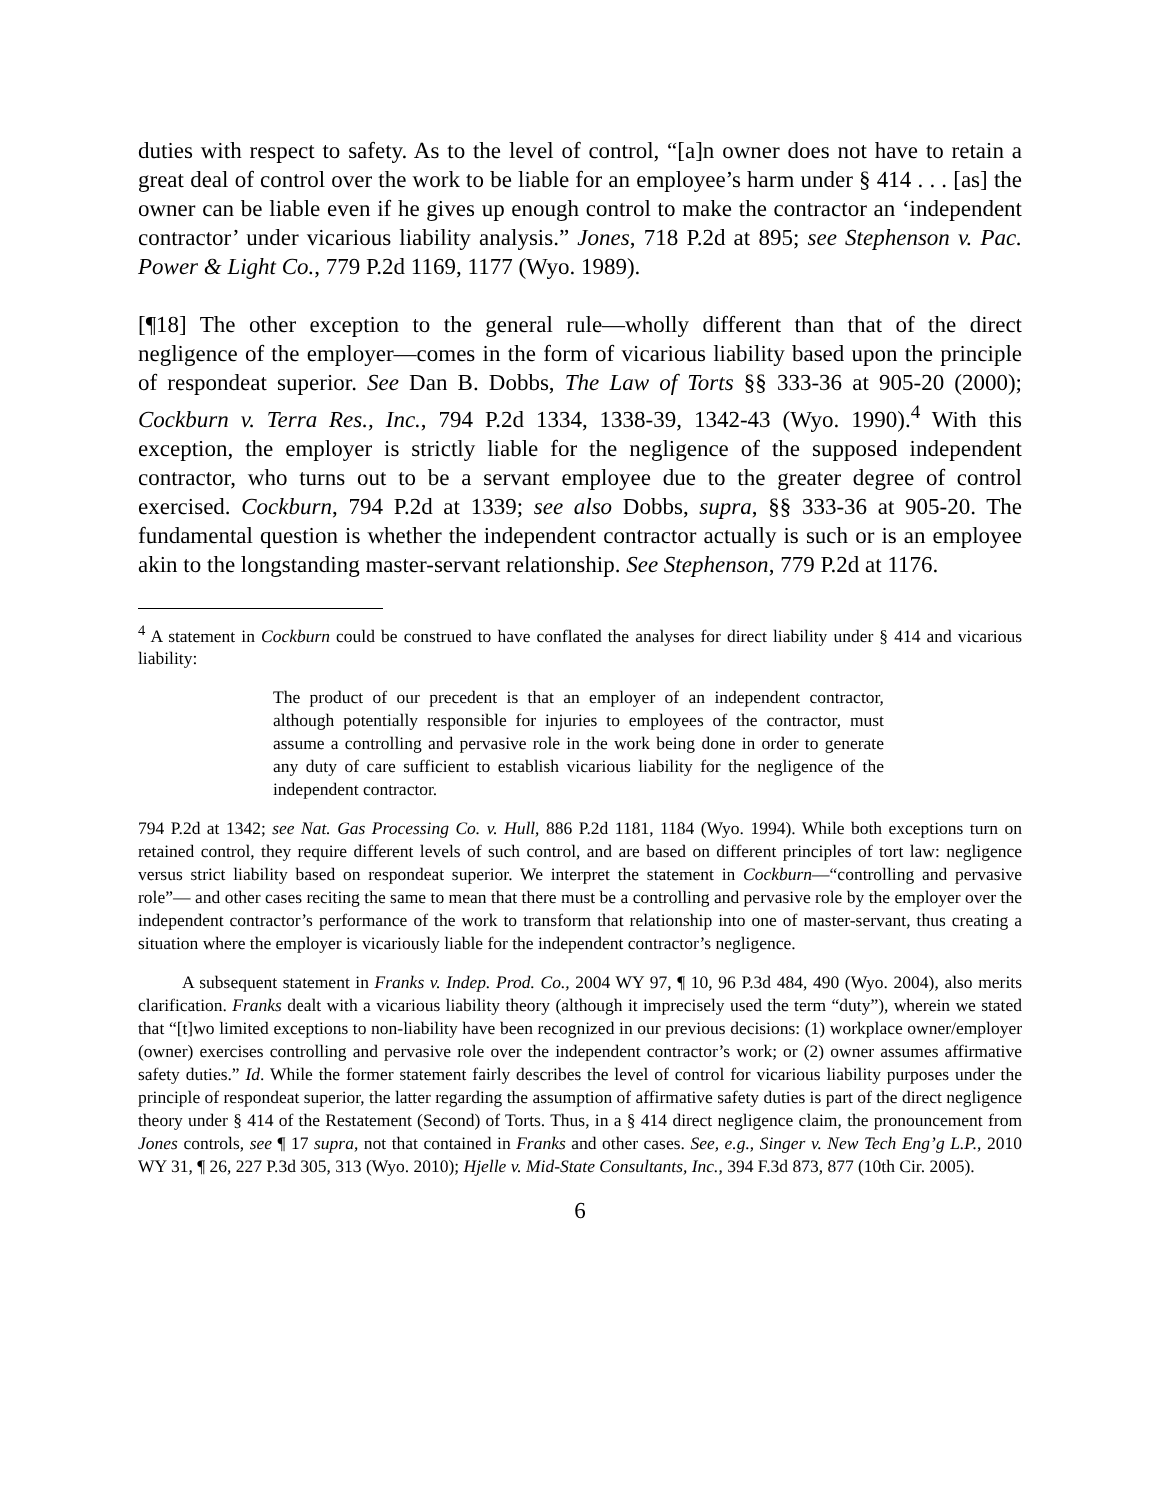duties with respect to safety. As to the level of control, “[a]n owner does not have to retain a great deal of control over the work to be liable for an employee’s harm under § 414 . . . [as] the owner can be liable even if he gives up enough control to make the contractor an ‘independent contractor’ under vicarious liability analysis.” Jones, 718 P.2d at 895; see Stephenson v. Pac. Power & Light Co., 779 P.2d 1169, 1177 (Wyo. 1989).
[¶18] The other exception to the general rule—wholly different than that of the direct negligence of the employer—comes in the form of vicarious liability based upon the principle of respondeat superior. See Dan B. Dobbs, The Law of Torts §§ 333-36 at 905-20 (2000); Cockburn v. Terra Res., Inc., 794 P.2d 1334, 1338-39, 1342-43 (Wyo. 1990).<sup>4</sup> With this exception, the employer is strictly liable for the negligence of the supposed independent contractor, who turns out to be a servant employee due to the greater degree of control exercised. Cockburn, 794 P.2d at 1339; see also Dobbs, supra, §§ 333-36 at 905-20. The fundamental question is whether the independent contractor actually is such or is an employee akin to the longstanding master-servant relationship. See Stephenson, 779 P.2d at 1176.
<sup>4</sup> A statement in Cockburn could be construed to have conflated the analyses for direct liability under § 414 and vicarious liability:
The product of our precedent is that an employer of an independent contractor, although potentially responsible for injuries to employees of the contractor, must assume a controlling and pervasive role in the work being done in order to generate any duty of care sufficient to establish vicarious liability for the negligence of the independent contractor.
794 P.2d at 1342; see Nat. Gas Processing Co. v. Hull, 886 P.2d 1181, 1184 (Wyo. 1994). While both exceptions turn on retained control, they require different levels of such control, and are based on different principles of tort law: negligence versus strict liability based on respondeat superior. We interpret the statement in Cockburn—“controlling and pervasive role”— and other cases reciting the same to mean that there must be a controlling and pervasive role by the employer over the independent contractor’s performance of the work to transform that relationship into one of master-servant, thus creating a situation where the employer is vicariously liable for the independent contractor’s negligence.
A subsequent statement in Franks v. Indep. Prod. Co., 2004 WY 97, ¶ 10, 96 P.3d 484, 490 (Wyo. 2004), also merits clarification. Franks dealt with a vicarious liability theory (although it imprecisely used the term “duty”), wherein we stated that “[t]wo limited exceptions to non-liability have been recognized in our previous decisions: (1) workplace owner/employer (owner) exercises controlling and pervasive role over the independent contractor’s work; or (2) owner assumes affirmative safety duties.” Id. While the former statement fairly describes the level of control for vicarious liability purposes under the principle of respondeat superior, the latter regarding the assumption of affirmative safety duties is part of the direct negligence theory under § 414 of the Restatement (Second) of Torts. Thus, in a § 414 direct negligence claim, the pronouncement from Jones controls, see ¶ 17 supra, not that contained in Franks and other cases. See, e.g., Singer v. New Tech Eng’g L.P., 2010 WY 31, ¶ 26, 227 P.3d 305, 313 (Wyo. 2010); Hjelle v. Mid-State Consultants, Inc., 394 F.3d 873, 877 (10th Cir. 2005).
6